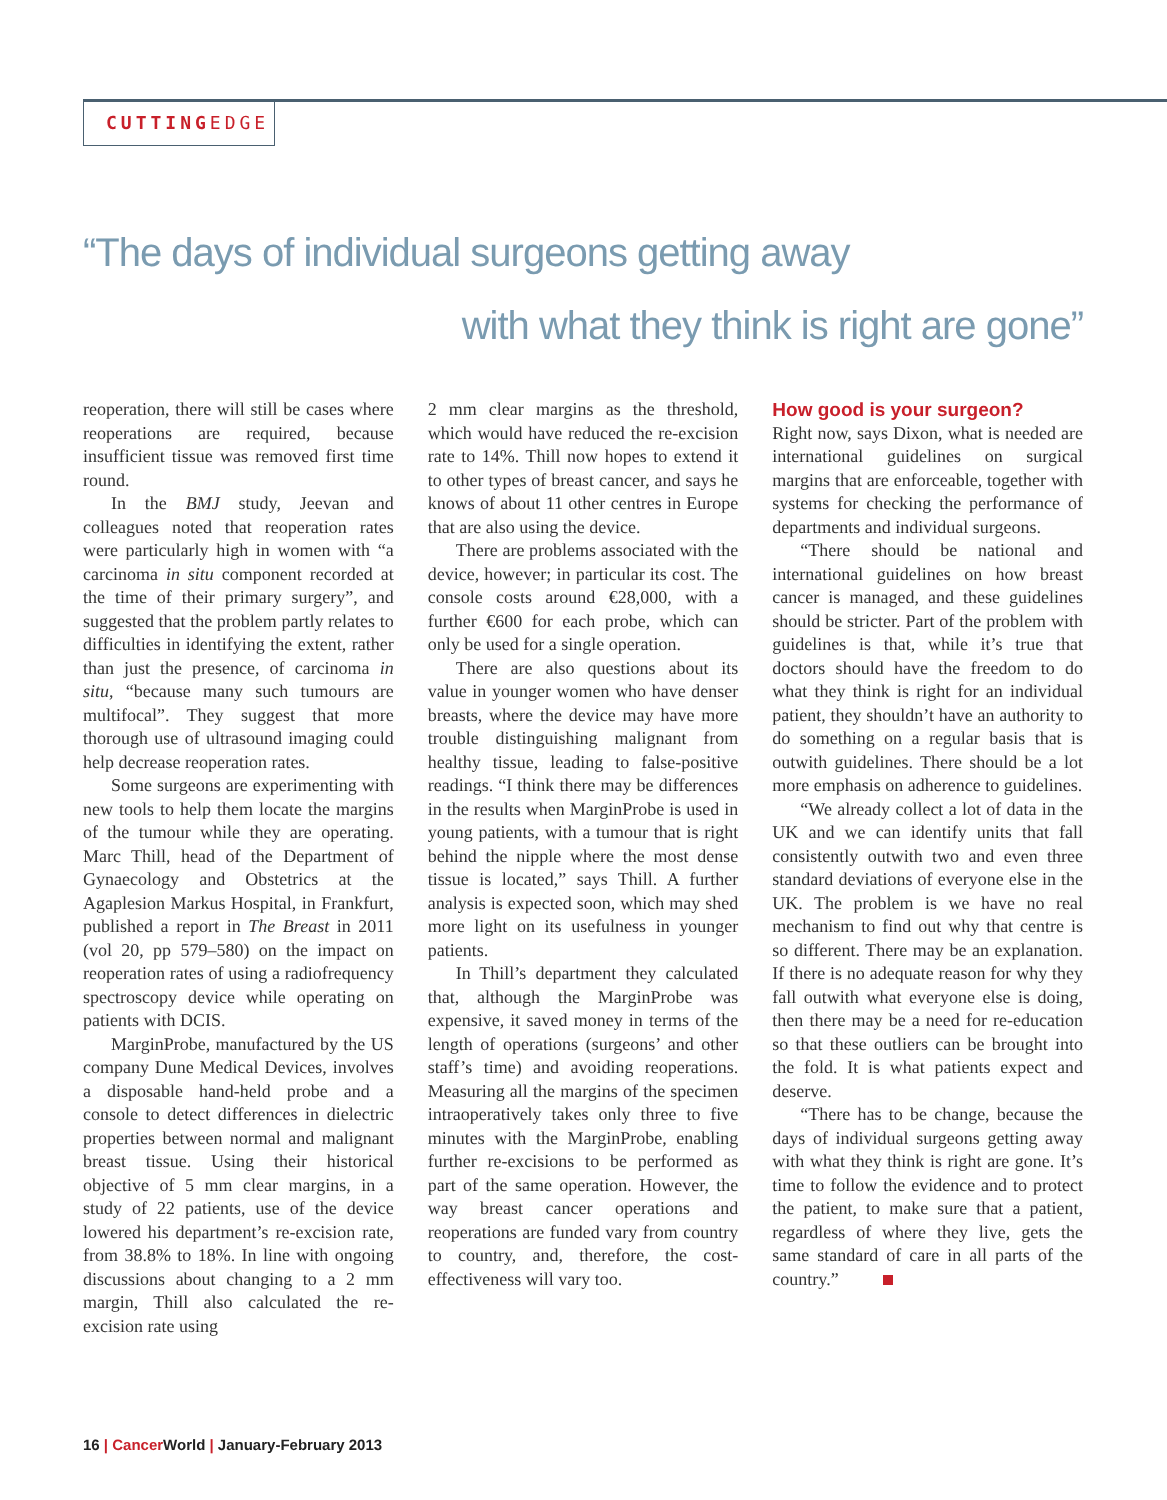CUTTINGEDGE
“The days of individual surgeons getting away
with what they think is right are gone”
reoperation, there will still be cases where reoperations are required, because insufficient tissue was removed first time round.
In the BMJ study, Jeevan and colleagues noted that reoperation rates were particularly high in women with “a carcinoma in situ component recorded at the time of their primary surgery”, and suggested that the problem partly relates to difficulties in identifying the extent, rather than just the presence, of carcinoma in situ, “because many such tumours are multifocal”. They suggest that more thorough use of ultrasound imaging could help decrease reoperation rates.
Some surgeons are experimenting with new tools to help them locate the margins of the tumour while they are operating. Marc Thill, head of the Department of Gynaecology and Obstetrics at the Agaplesion Markus Hospital, in Frankfurt, published a report in The Breast in 2011 (vol 20, pp 579–580) on the impact on reoperation rates of using a radiofrequency spectroscopy device while operating on patients with DCIS.
MarginProbe, manufactured by the US company Dune Medical Devices, involves a disposable hand-held probe and a console to detect differences in dielectric properties between normal and malignant breast tissue. Using their historical objective of 5 mm clear margins, in a study of 22 patients, use of the device lowered his department’s re-excision rate, from 38.8% to 18%. In line with ongoing discussions about changing to a 2 mm margin, Thill also calculated the re-excision rate using
2 mm clear margins as the threshold, which would have reduced the re-excision rate to 14%. Thill now hopes to extend it to other types of breast cancer, and says he knows of about 11 other centres in Europe that are also using the device.
There are problems associated with the device, however; in particular its cost. The console costs around €28,000, with a further €600 for each probe, which can only be used for a single operation.
There are also questions about its value in younger women who have denser breasts, where the device may have more trouble distinguishing malignant from healthy tissue, leading to false-positive readings. “I think there may be differences in the results when MarginProbe is used in young patients, with a tumour that is right behind the nipple where the most dense tissue is located,” says Thill. A further analysis is expected soon, which may shed more light on its usefulness in younger patients.
In Thill’s department they calculated that, although the MarginProbe was expensive, it saved money in terms of the length of operations (surgeons’ and other staff’s time) and avoiding reoperations. Measuring all the margins of the specimen intraoperatively takes only three to five minutes with the MarginProbe, enabling further re-excisions to be performed as part of the same operation. However, the way breast cancer operations and reoperations are funded vary from country to country, and, therefore, the cost-effectiveness will vary too.
How good is your surgeon?
Right now, says Dixon, what is needed are international guidelines on surgical margins that are enforceable, together with systems for checking the performance of departments and individual surgeons.
“There should be national and international guidelines on how breast cancer is managed, and these guidelines should be stricter. Part of the problem with guidelines is that, while it’s true that doctors should have the freedom to do what they think is right for an individual patient, they shouldn’t have an authority to do something on a regular basis that is outwith guidelines. There should be a lot more emphasis on adherence to guidelines.
“We already collect a lot of data in the UK and we can identify units that fall consistently outwith two and even three standard deviations of everyone else in the UK. The problem is we have no real mechanism to find out why that centre is so different. There may be an explanation. If there is no adequate reason for why they fall outwith what everyone else is doing, then there may be a need for re-education so that these outliers can be brought into the fold. It is what patients expect and deserve.
“There has to be change, because the days of individual surgeons getting away with what they think is right are gone. It’s time to follow the evidence and to protect the patient, to make sure that a patient, regardless of where they live, gets the same standard of care in all parts of the country.”
16 | CancerWorld | January-February 2013